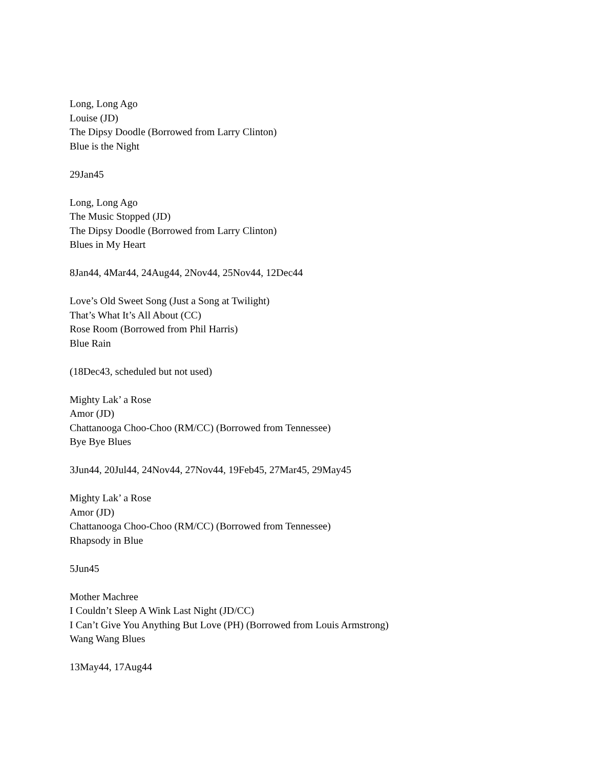Long, Long Ago
Louise (JD)
The Dipsy Doodle (Borrowed from Larry Clinton)
Blue is the Night
29Jan45
Long, Long Ago
The Music Stopped (JD)
The Dipsy Doodle (Borrowed from Larry Clinton)
Blues in My Heart
8Jan44, 4Mar44, 24Aug44, 2Nov44, 25Nov44, 12Dec44
Love’s Old Sweet Song (Just a Song at Twilight)
That’s What It’s All About (CC)
Rose Room (Borrowed from Phil Harris)
Blue Rain
(18Dec43, scheduled but not used)
Mighty Lak’ a Rose
Amor (JD)
Chattanooga Choo-Choo (RM/CC) (Borrowed from Tennessee)
Bye Bye Blues
3Jun44, 20Jul44, 24Nov44, 27Nov44, 19Feb45, 27Mar45, 29May45
Mighty Lak’ a Rose
Amor (JD)
Chattanooga Choo-Choo (RM/CC) (Borrowed from Tennessee)
Rhapsody in Blue
5Jun45
Mother Machree
I Couldn’t Sleep A Wink Last Night (JD/CC)
I Can’t Give You Anything But Love (PH) (Borrowed from Louis Armstrong)
Wang Wang Blues
13May44, 17Aug44